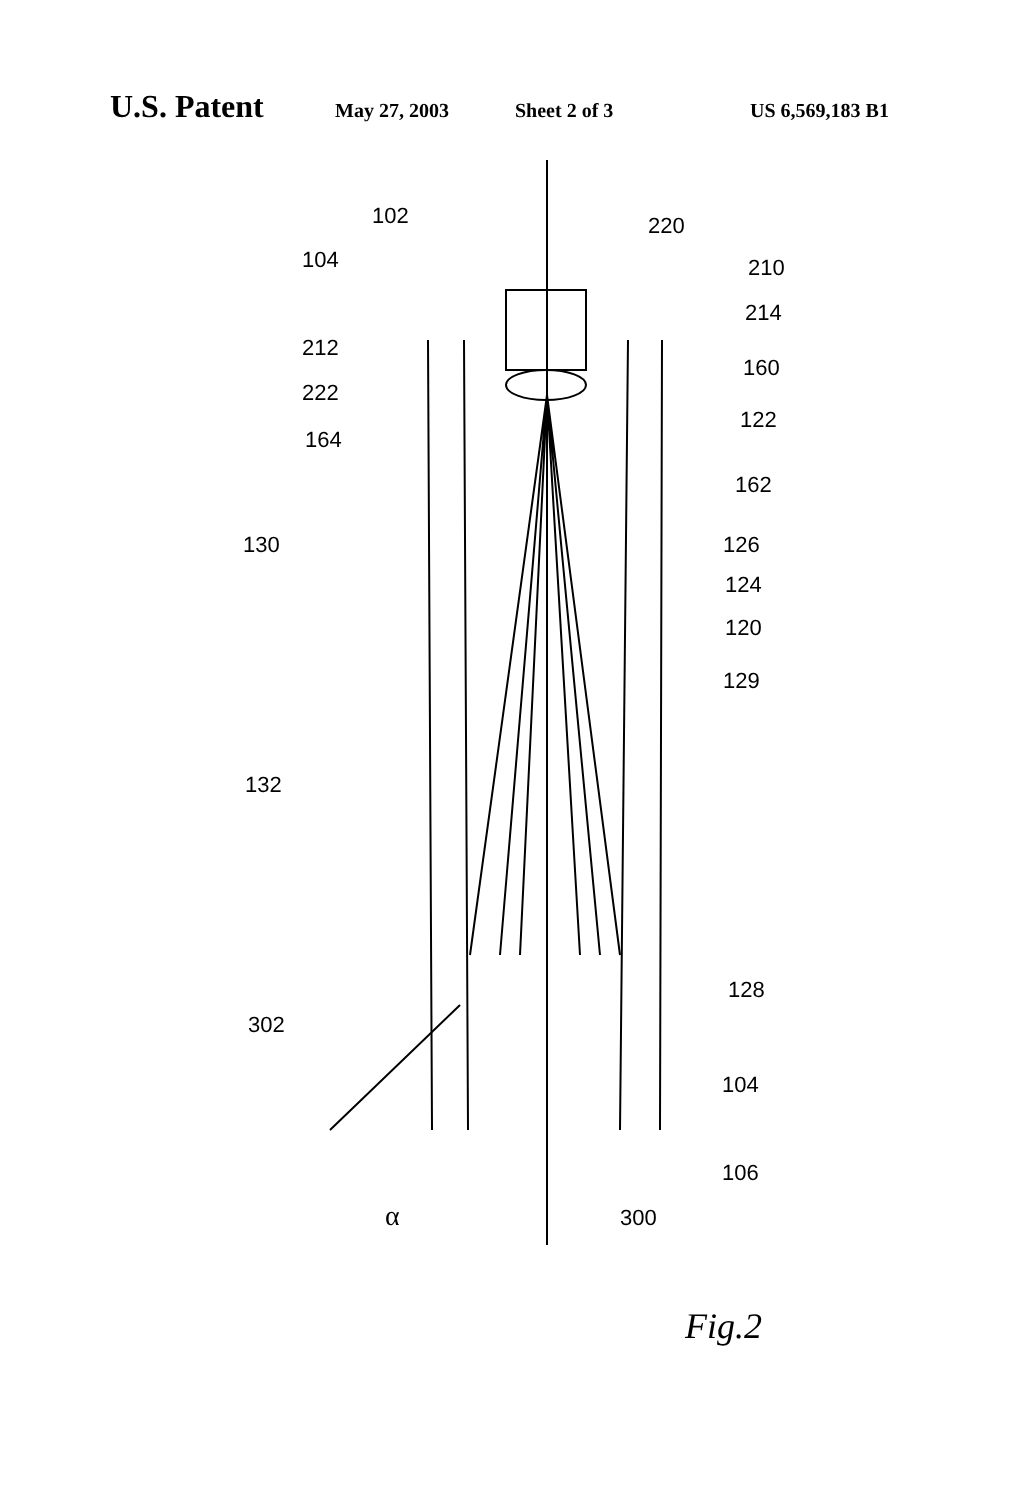U.S. Patent
May 27, 2003 Sheet 2 of 3 US 6,569,183 B1
102 220
104 210
214
212
160
222
122
164
162
130 126
124
120
129
132
128
302
104
106
α 300
Fig.2